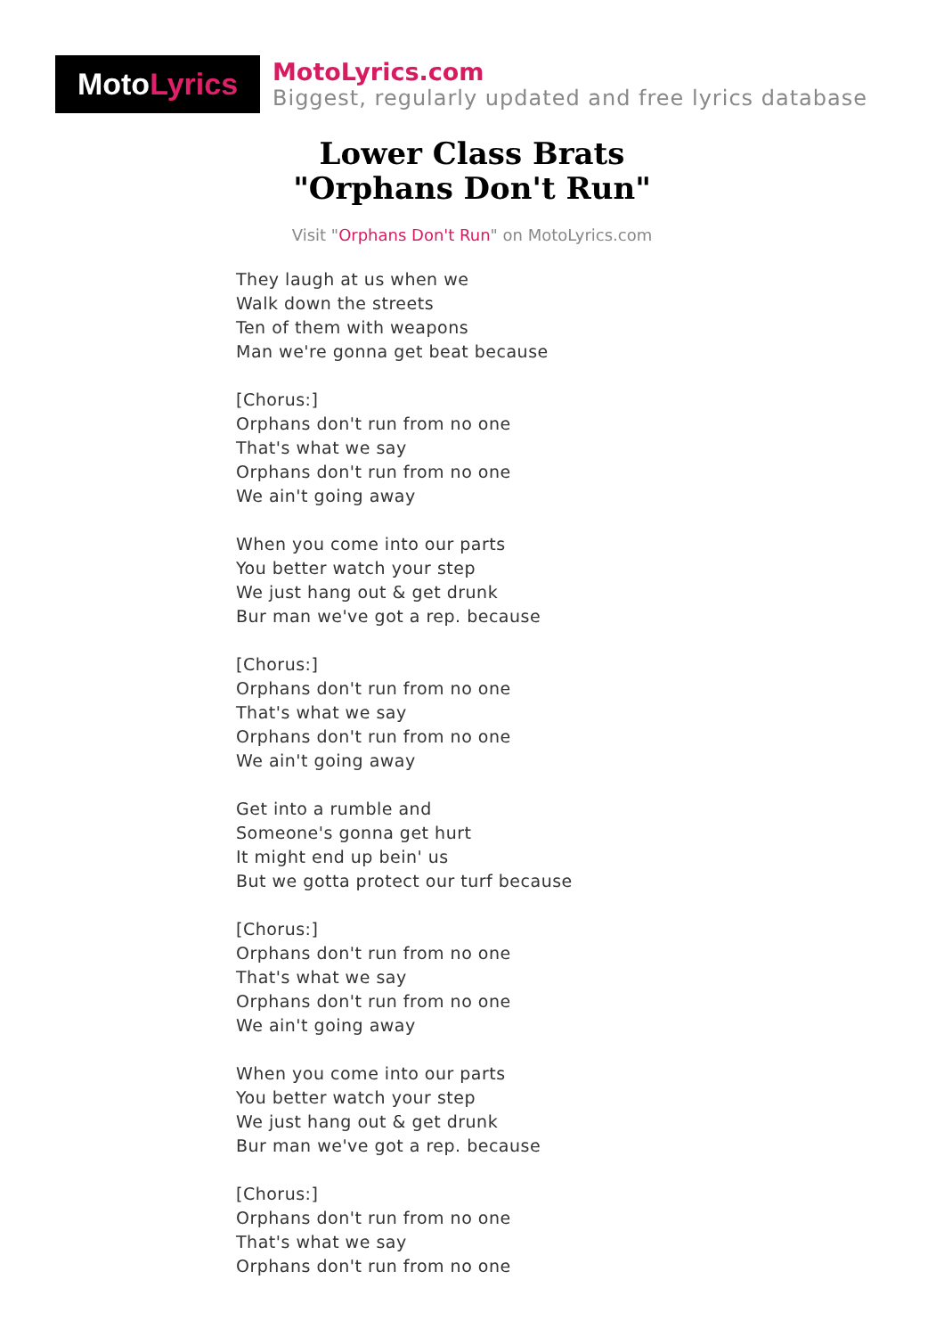Moto Lyrics
MotoLyrics.com
Biggest, regularly updated and free lyrics database
Lower Class Brats
"Orphans Don't Run"
Visit "Orphans Don't Run" on MotoLyrics.com
They laugh at us when we
Walk down the streets
Ten of them with weapons
Man we're gonna get beat because
[Chorus:]
Orphans don't run from no one
That's what we say
Orphans don't run from no one
We ain't going away
When you come into our parts
You better watch your step
We just hang out & get drunk
Bur man we've got a rep. because
[Chorus:]
Orphans don't run from no one
That's what we say
Orphans don't run from no one
We ain't going away
Get into a rumble and
Someone's gonna get hurt
It might end up bein' us
But we gotta protect our turf because
[Chorus:]
Orphans don't run from no one
That's what we say
Orphans don't run from no one
We ain't going away
When you come into our parts
You better watch your step
We just hang out & get drunk
Bur man we've got a rep. because
[Chorus:]
Orphans don't run from no one
That's what we say
Orphans don't run from no one